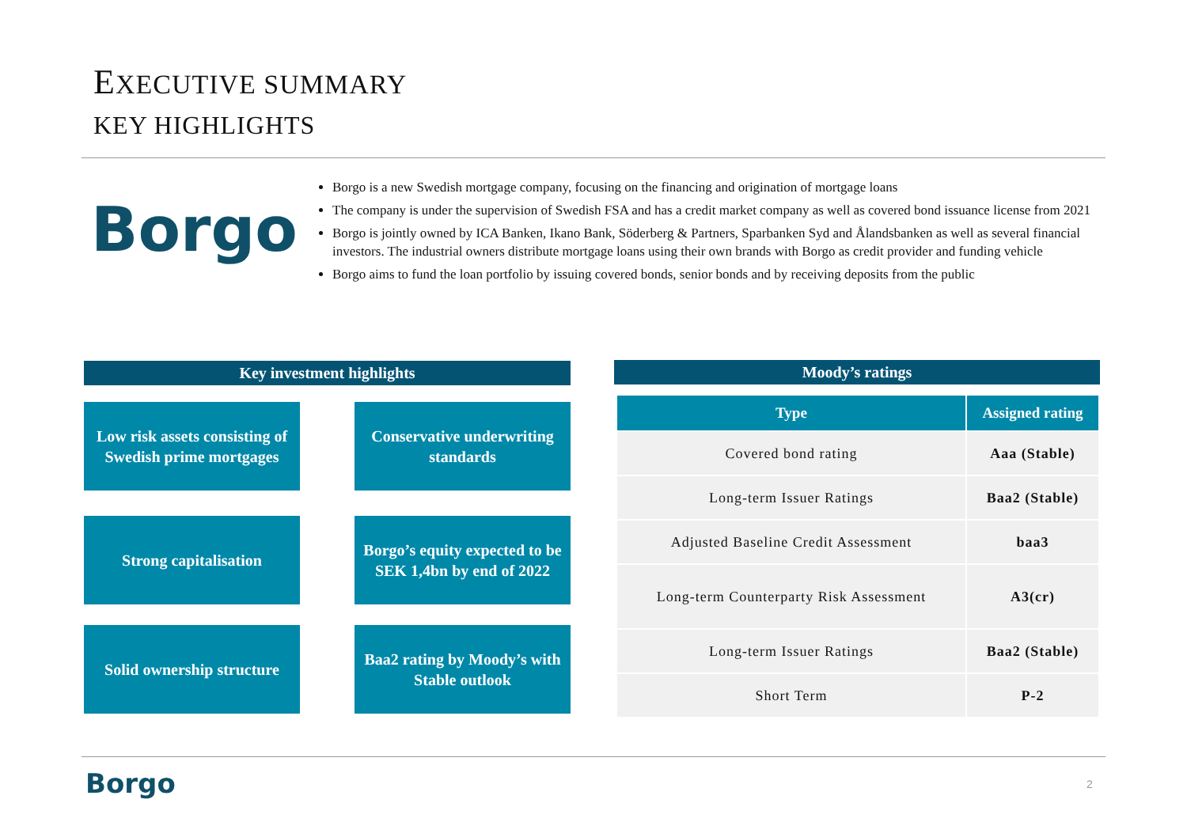EXECUTIVE SUMMARY
KEY HIGHLIGHTS
Borgo
Borgo is a new Swedish mortgage company, focusing on the financing and origination of mortgage loans
The company is under the supervision of Swedish FSA and has a credit market company as well as covered bond issuance license from 2021
Borgo is jointly owned by ICA Banken, Ikano Bank, Söderberg & Partners, Sparbanken Syd and Ålandsbanken as well as several financial investors. The industrial owners distribute mortgage loans using their own brands with Borgo as credit provider and funding vehicle
Borgo aims to fund the loan portfolio by issuing covered bonds, senior bonds and by receiving deposits from the public
Key investment highlights
Low risk assets consisting of Swedish prime mortgages
Conservative underwriting standards
Strong capitalisation
Borgo’s equity expected to be SEK 1,4bn by end of 2022
Solid ownership structure
Baa2 rating by Moody’s with Stable outlook
Moody’s ratings
| Type | Assigned rating |
| --- | --- |
| Covered bond rating | Aaa (Stable) |
| Long-term Issuer Ratings | Baa2 (Stable) |
| Adjusted Baseline Credit Assessment | baa3 |
| Long-term Counterparty Risk Assessment | A3(cr) |
| Long-term Issuer Ratings | Baa2 (Stable) |
| Short Term | P-2 |
Borgo 2